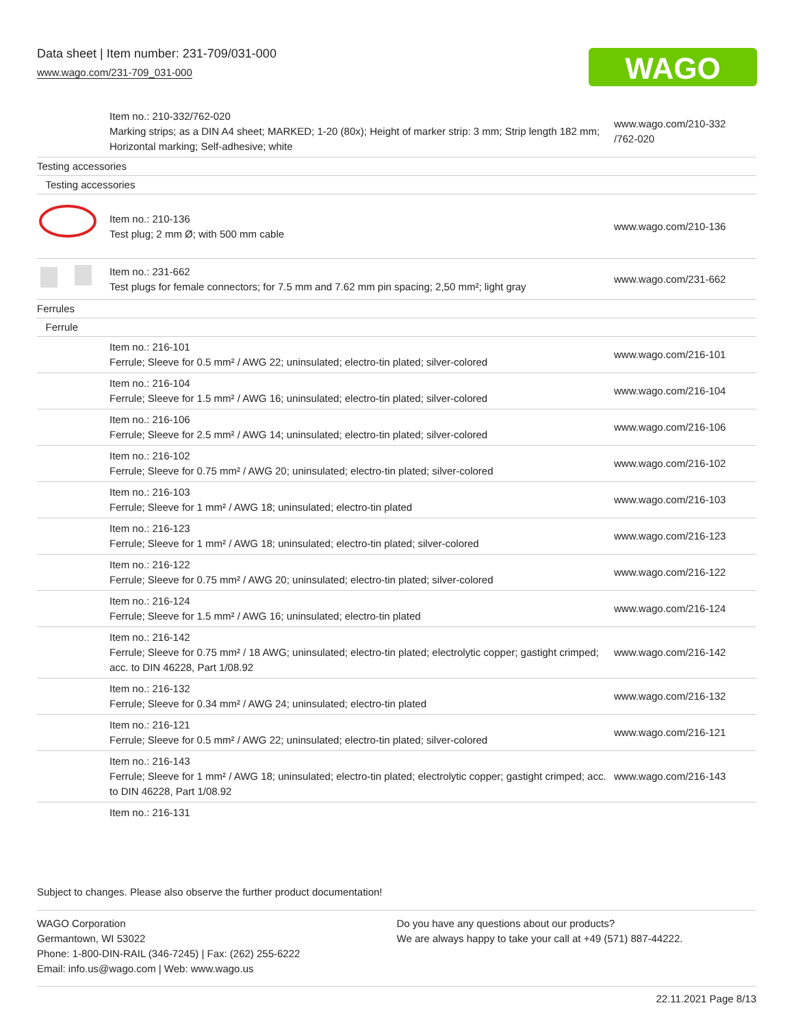Data sheet | Item number: 231-709/031-000
www.wago.com/231-709_031-000
WAGO
| | Item no.: 210-332/762-020 Marking strips; as a DIN A4 sheet; MARKED; 1-20 (80x); Height of marker strip: 3 mm; Strip length 182 mm; Horizontal marking; Self-adhesive; white | www.wago.com/210-332 /762-020 |
| Testing accessories | | |
| Testing accessories | | |
| | Item no.: 210-136 Test plug; 2 mm Ø; with 500 mm cable | www.wago.com/210-136 |
| | Item no.: 231-662 Test plugs for female connectors; for 7.5 mm and 7.62 mm pin spacing; 2,50 mm²; light gray | www.wago.com/231-662 |
| Ferrules | | |
| Ferrule | | |
| | Item no.: 216-101 Ferrule; Sleeve for 0.5 mm² / AWG 22; uninsulated; electro-tin plated; silver-colored | www.wago.com/216-101 |
| | Item no.: 216-104 Ferrule; Sleeve for 1.5 mm² / AWG 16; uninsulated; electro-tin plated; silver-colored | www.wago.com/216-104 |
| | Item no.: 216-106 Ferrule; Sleeve for 2.5 mm² / AWG 14; uninsulated; electro-tin plated; silver-colored | www.wago.com/216-106 |
| | Item no.: 216-102 Ferrule; Sleeve for 0.75 mm² / AWG 20; uninsulated; electro-tin plated; silver-colored | www.wago.com/216-102 |
| | Item no.: 216-103 Ferrule; Sleeve for 1 mm² / AWG 18; uninsulated; electro-tin plated | www.wago.com/216-103 |
| | Item no.: 216-123 Ferrule; Sleeve for 1 mm² / AWG 18; uninsulated; electro-tin plated; silver-colored | www.wago.com/216-123 |
| | Item no.: 216-122 Ferrule; Sleeve for 0.75 mm² / AWG 20; uninsulated; electro-tin plated; silver-colored | www.wago.com/216-122 |
| | Item no.: 216-124 Ferrule; Sleeve for 1.5 mm² / AWG 16; uninsulated; electro-tin plated | www.wago.com/216-124 |
| | Item no.: 216-142 Ferrule; Sleeve for 0.75 mm² / 18 AWG; uninsulated; electro-tin plated; electrolytic copper; gastight crimped; acc. to DIN 46228, Part 1/08.92 | www.wago.com/216-142 |
| | Item no.: 216-132 Ferrule; Sleeve for 0.34 mm² / AWG 24; uninsulated; electro-tin plated | www.wago.com/216-132 |
| | Item no.: 216-121 Ferrule; Sleeve for 0.5 mm² / AWG 22; uninsulated; electro-tin plated; silver-colored | www.wago.com/216-121 |
| | Item no.: 216-143 Ferrule; Sleeve for 1 mm² / AWG 18; uninsulated; electro-tin plated; electrolytic copper; gastight crimped; acc. to DIN 46228, Part 1/08.92 | www.wago.com/216-143 |
| | Item no.: 216-131 | |
Subject to changes. Please also observe the further product documentation!
WAGO Corporation
Germantown, WI 53022
Phone: 1-800-DIN-RAIL (346-7245) | Fax: (262) 255-6222
Email: info.us@wago.com | Web: www.wago.us
Do you have any questions about our products?
We are always happy to take your call at +49 (571) 887-44222.
22.11.2021 Page 8/13